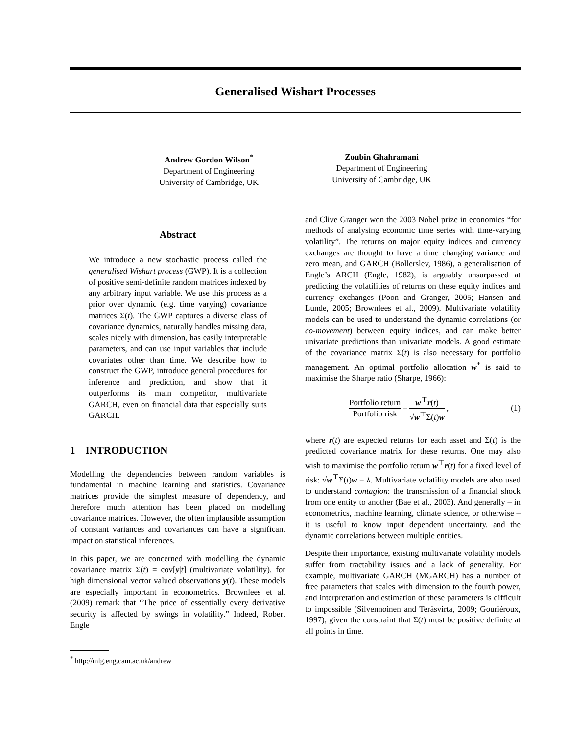Generalised Wishart Processes
Andrew Gordon Wilson<sup>*</sup>
Department of Engineering
University of Cambridge, UK
Zoubin Ghahramani
Department of Engineering
University of Cambridge, UK
Abstract
We introduce a new stochastic process called the generalised Wishart process (GWP). It is a collection of positive semi-definite random matrices indexed by any arbitrary input variable. We use this process as a prior over dynamic (e.g. time varying) covariance matrices Σ(t). The GWP captures a diverse class of covariance dynamics, naturally handles missing data, scales nicely with dimension, has easily interpretable parameters, and can use input variables that include covariates other than time. We describe how to construct the GWP, introduce general procedures for inference and prediction, and show that it outperforms its main competitor, multivariate GARCH, even on financial data that especially suits GARCH.
1 INTRODUCTION
Modelling the dependencies between random variables is fundamental in machine learning and statistics. Covariance matrices provide the simplest measure of dependency, and therefore much attention has been placed on modelling covariance matrices. However, the often implausible assumption of constant variances and covariances can have a significant impact on statistical inferences.
In this paper, we are concerned with modelling the dynamic covariance matrix Σ(t) = cov[y|t] (multivariate volatility), for high dimensional vector valued observations y(t). These models are especially important in econometrics. Brownlees et al. (2009) remark that “The price of essentially every derivative security is affected by swings in volatility.” Indeed, Robert Engle
<sup>*</sup> http://mlg.eng.cam.ac.uk/andrew
and Clive Granger won the 2003 Nobel prize in economics “for methods of analysing economic time series with time-varying volatility”. The returns on major equity indices and currency exchanges are thought to have a time changing variance and zero mean, and GARCH (Bollerslev, 1986), a generalisation of Engle’s ARCH (Engle, 1982), is arguably unsurpassed at predicting the volatilities of returns on these equity indices and currency exchanges (Poon and Granger, 2005; Hansen and Lunde, 2005; Brownlees et al., 2009). Multivariate volatility models can be used to understand the dynamic correlations (or co-movement) between equity indices, and can make better univariate predictions than univariate models. A good estimate of the covariance matrix Σ(t) is also necessary for portfolio management. An optimal portfolio allocation w<sup>*</sup> is said to maximise the Sharpe ratio (Sharpe, 1966):
Portfolio return Portfolio risk = w<sup>⊤</sup>r(t) √w<sup>⊤</sup>Σ(t)w ,
(1)
where r(t) are expected returns for each asset and Σ(t) is the predicted covariance matrix for these returns. One may also wish to maximise the portfolio return w<sup>⊤</sup>r(t) for a fixed level of risk: √w<sup>⊤</sup>Σ(t)w = λ. Multivariate volatility models are also used to understand contagion: the transmission of a financial shock from one entity to another (Bae et al., 2003). And generally – in econometrics, machine learning, climate science, or otherwise – it is useful to know input dependent uncertainty, and the dynamic correlations between multiple entities.
Despite their importance, existing multivariate volatility models suffer from tractability issues and a lack of generality. For example, multivariate GARCH (MGARCH) has a number of free parameters that scales with dimension to the fourth power, and interpretation and estimation of these parameters is difficult to impossible (Silvennoinen and Teräsvirta, 2009; Gouriéroux, 1997), given the constraint that Σ(t) must be positive definite at all points in time.